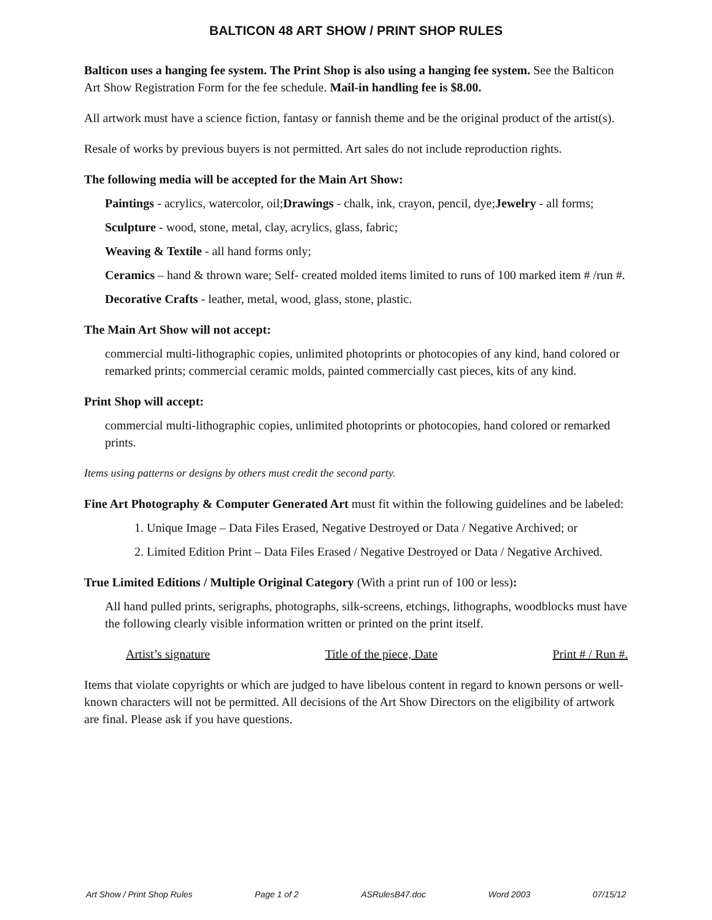BALTICON 48 ART SHOW / PRINT SHOP RULES
Balticon uses a hanging fee system. The Print Shop is also using a hanging fee system. See the Balticon Art Show Registration Form for the fee schedule. Mail-in handling fee is $8.00.
All artwork must have a science fiction, fantasy or fannish theme and be the original product of the artist(s).
Resale of works by previous buyers is not permitted. Art sales do not include reproduction rights.
The following media will be accepted for the Main Art Show:
Paintings - acrylics, watercolor, oil;Drawings - chalk, ink, crayon, pencil, dye;Jewelry - all forms;
Sculpture - wood, stone, metal, clay, acrylics, glass, fabric;
Weaving & Textile - all hand forms only;
Ceramics – hand & thrown ware; Self- created molded items limited to runs of 100 marked item # /run #.
Decorative Crafts - leather, metal, wood, glass, stone, plastic.
The Main Art Show will not accept:
commercial multi-lithographic copies, unlimited photoprints or photocopies of any kind, hand colored or remarked prints; commercial ceramic molds, painted commercially cast pieces, kits of any kind.
Print Shop will accept:
commercial multi-lithographic copies, unlimited photoprints or photocopies, hand colored or remarked prints.
Items using patterns or designs by others must credit the second party.
Fine Art Photography & Computer Generated Art must fit within the following guidelines and be labeled:
1. Unique Image – Data Files Erased, Negative Destroyed or Data / Negative Archived; or
2. Limited Edition Print – Data Files Erased / Negative Destroyed or Data / Negative Archived.
True Limited Editions / Multiple Original Category (With a print run of 100 or less):
All hand pulled prints, serigraphs, photographs, silk-screens, etchings, lithographs, woodblocks must have the following clearly visible information written or printed on the print itself.
Artist’s signature Title of the piece, Date Print # / Run #.
Items that violate copyrights or which are judged to have libelous content in regard to known persons or well-known characters will not be permitted. All decisions of the Art Show Directors on the eligibility of artwork are final. Please ask if you have questions.
Art Show / Print Shop Rules Page 1 of 2 ASRulesB47.doc Word 2003 07/15/12